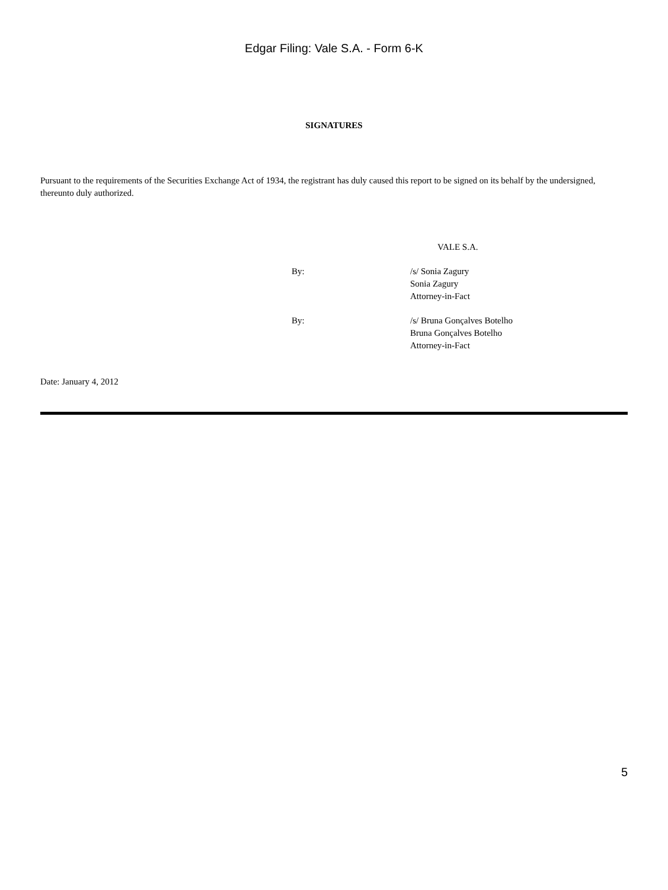Edgar Filing: Vale S.A. - Form 6-K
SIGNATURES
Pursuant to the requirements of the Securities Exchange Act of 1934, the registrant has duly caused this report to be signed on its behalf by the undersigned, thereunto duly authorized.
VALE S.A.
By: /s/ Sonia Zagury
Sonia Zagury
Attorney-in-Fact
By: /s/ Bruna Gonçalves Botelho
Bruna Gonçalves Botelho
Attorney-in-Fact
Date: January 4, 2012
5